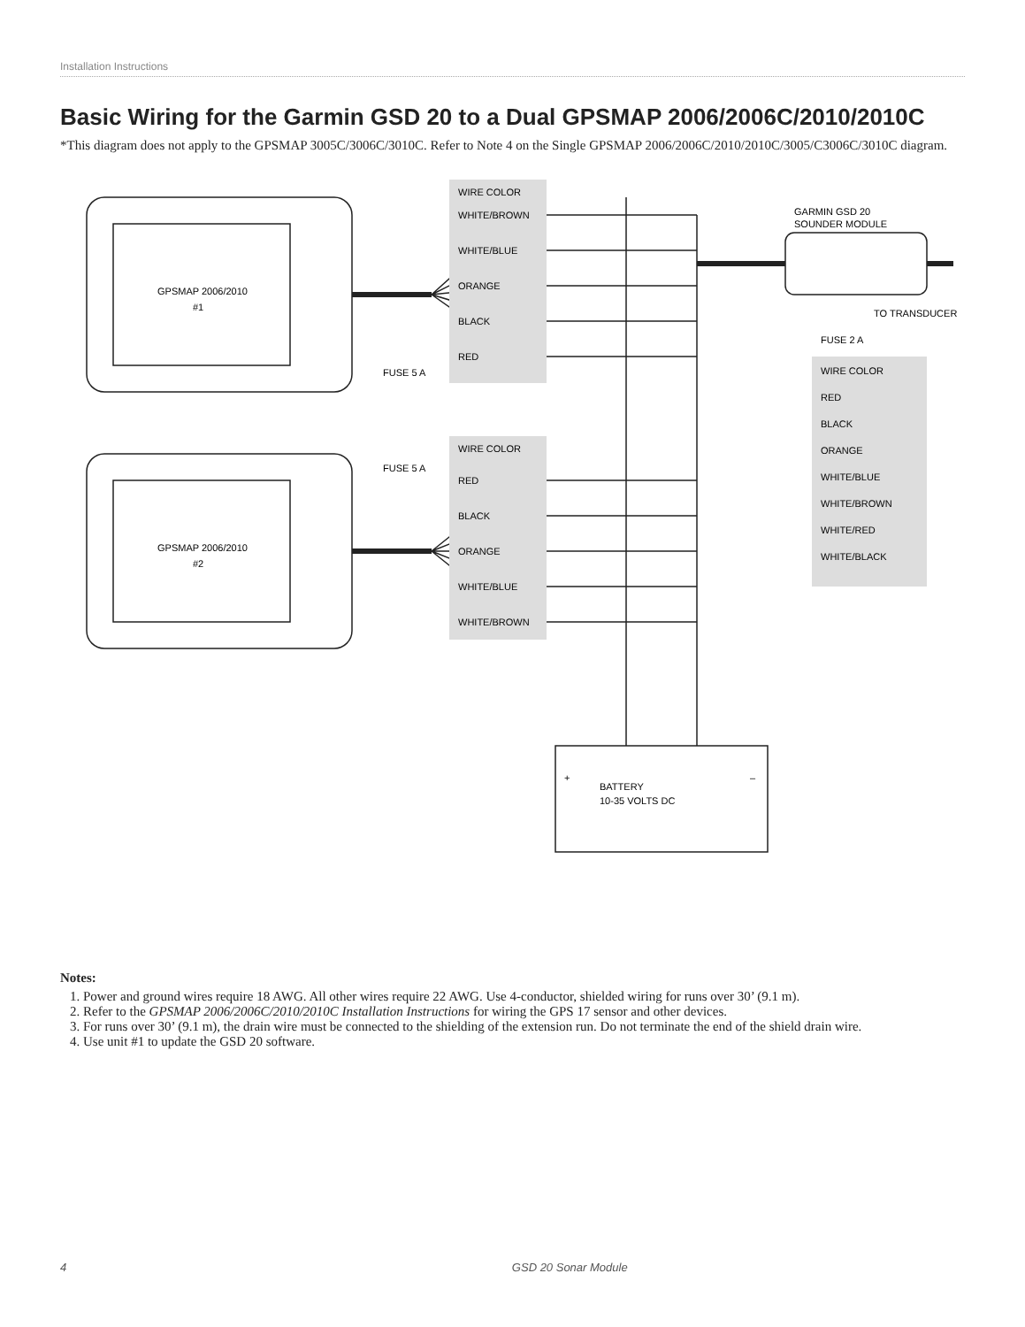Installation Instructions
Basic Wiring for the Garmin GSD 20 to a Dual GPSMAP 2006/2006C/2010/2010C
*This diagram does not apply to the GPSMAP 3005C/3006C/3010C. Refer to Note 4 on the Single GPSMAP 2006/2006C/2010/2010C/3005/C3006C/3010C diagram.
GPSMAP 2006/2010
#1
GPSMAP 2006/2010
#2
WIRE COLOR
WHITE/BROWN
WHITE/BLUE
ORANGE
BLACK
RED
FUSE 5 A
WIRE COLOR
RED
BLACK
ORANGE
WHITE/BLUE
WHITE/BROWN
FUSE 5 A
WIRE COLOR
RED
BLACK
ORANGE
WHITE/BLUE
WHITE/BROWN
WHITE/RED
WHITE/BLACK
FUSE 2 A
GARMIN GSD 20
SOUNDER MODULE
TO TRANSDUCER
BATTERY
10-35 VOLTS DC
+
–
Notes:
1. Power and ground wires require 18 AWG. All other wires require 22 AWG. Use 4-conductor, shielded wiring for runs over 30’ (9.1 m).
2. Refer to the GPSMAP 2006/2006C/2010/2010C Installation Instructions for wiring the GPS 17 sensor and other devices.
3. For runs over 30’ (9.1 m), the drain wire must be connected to the shielding of the extension run. Do not terminate the end of the shield drain wire.
4. Use unit #1 to update the GSD 20 software.
4 GSD 20 Sonar Module